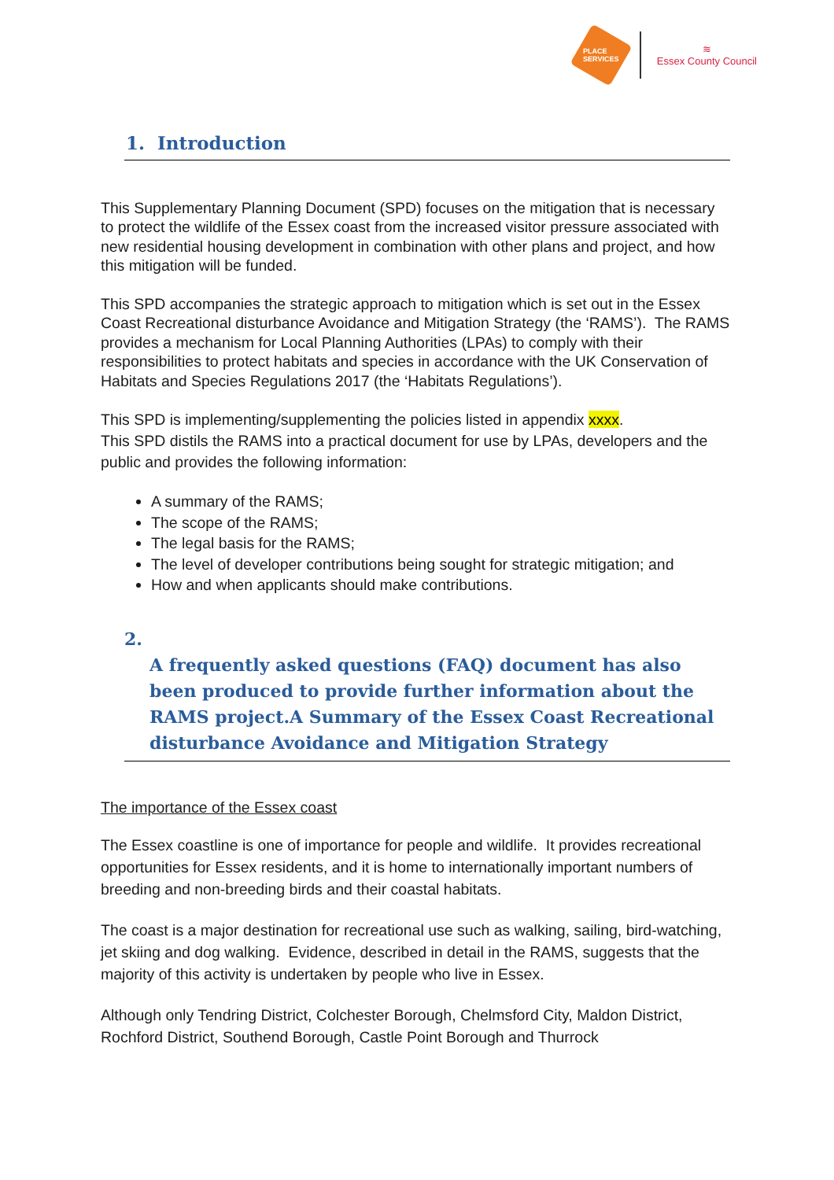PLACE
SERVICES
≋
Essex County Council
1. Introduction
This Supplementary Planning Document (SPD) focuses on the mitigation that is necessary to protect the wildlife of the Essex coast from the increased visitor pressure associated with new residential housing development in combination with other plans and project, and how this mitigation will be funded.
This SPD accompanies the strategic approach to mitigation which is set out in the Essex Coast Recreational disturbance Avoidance and Mitigation Strategy (the ‘RAMS’). The RAMS provides a mechanism for Local Planning Authorities (LPAs) to comply with their responsibilities to protect habitats and species in accordance with the UK Conservation of Habitats and Species Regulations 2017 (the ‘Habitats Regulations’).
This SPD is implementing/supplementing the policies listed in appendix xxxx.
This SPD distils the RAMS into a practical document for use by LPAs, developers and the public and provides the following information:
A summary of the RAMS;
The scope of the RAMS;
The legal basis for the RAMS;
The level of developer contributions being sought for strategic mitigation; and
How and when applicants should make contributions.
2.
A frequently asked questions (FAQ) document has also been produced to provide further information about the RAMS project.A Summary of the Essex Coast Recreational disturbance Avoidance and Mitigation Strategy
The importance of the Essex coast
The Essex coastline is one of importance for people and wildlife. It provides recreational opportunities for Essex residents, and it is home to internationally important numbers of breeding and non-breeding birds and their coastal habitats.
The coast is a major destination for recreational use such as walking, sailing, bird-watching, jet skiing and dog walking. Evidence, described in detail in the RAMS, suggests that the majority of this activity is undertaken by people who live in Essex.
Although only Tendring District, Colchester Borough, Chelmsford City, Maldon District, Rochford District, Southend Borough, Castle Point Borough and Thurrock